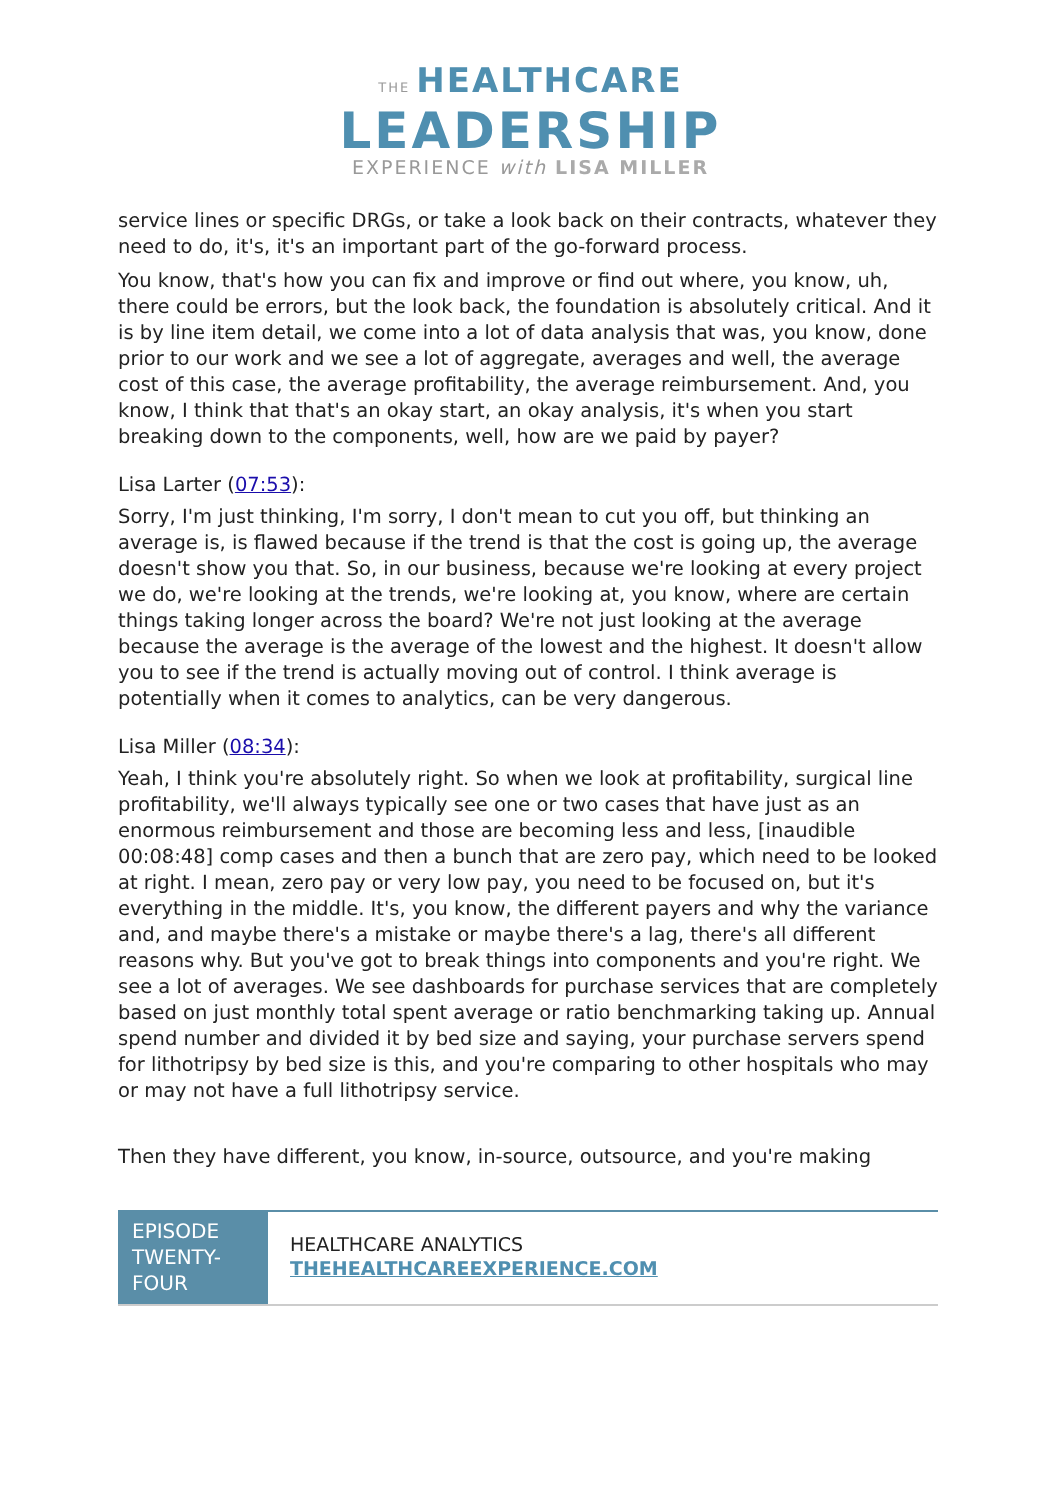THE HEALTHCARE
LEADERSHIP
EXPERIENCE with LISA MILLER
service lines or specific DRGs, or take a look back on their contracts, whatever they need to do, it's, it's an important part of the go-forward process.
You know, that's how you can fix and improve or find out where, you know, uh, there could be errors, but the look back, the foundation is absolutely critical. And it is by line item detail, we come into a lot of data analysis that was, you know, done prior to our work and we see a lot of aggregate, averages and well, the average cost of this case, the average profitability, the average reimbursement. And, you know, I think that that's an okay start, an okay analysis, it's when you start breaking down to the components, well, how are we paid by payer?
Lisa Larter (07:53):
Sorry, I'm just thinking, I'm sorry, I don't mean to cut you off, but thinking an average is, is flawed because if the trend is that the cost is going up, the average doesn't show you that. So, in our business, because we're looking at every project we do, we're looking at the trends, we're looking at, you know, where are certain things taking longer across the board? We're not just looking at the average because the average is the average of the lowest and the highest. It doesn't allow you to see if the trend is actually moving out of control. I think average is potentially when it comes to analytics, can be very dangerous.
Lisa Miller (08:34):
Yeah, I think you're absolutely right. So when we look at profitability, surgical line profitability, we'll always typically see one or two cases that have just as an enormous reimbursement and those are becoming less and less, [inaudible 00:08:48] comp cases and then a bunch that are zero pay, which need to be looked at right. I mean, zero pay or very low pay, you need to be focused on, but it's everything in the middle. It's, you know, the different payers and why the variance and, and maybe there's a mistake or maybe there's a lag, there's all different reasons why. But you've got to break things into components and you're right. We see a lot of averages. We see dashboards for purchase services that are completely based on just monthly total spent average or ratio benchmarking taking up. Annual spend number and divided it by bed size and saying, your purchase servers spend for lithotripsy by bed size is this, and you're comparing to other hospitals who may or may not have a full lithotripsy service.
Then they have different, you know, in-source, outsource, and you're making
EPISODE TWENTY-FOUR
HEALTHCARE ANALYTICS
THEHEALTHCAREEXPERIENCE.COM